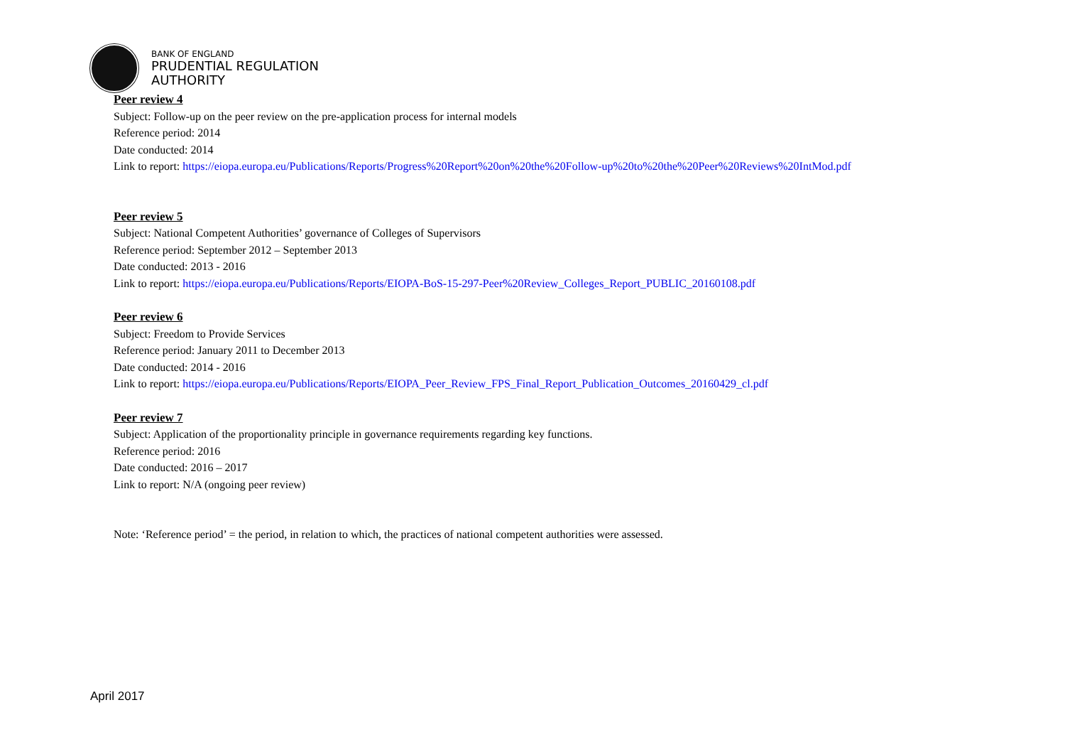BANK OF ENGLAND
PRUDENTIAL REGULATION
AUTHORITY
Peer review 4
Subject: Follow-up on the peer review on the pre-application process for internal models
Reference period: 2014
Date conducted: 2014
Link to report: https://eiopa.europa.eu/Publications/Reports/Progress%20Report%20on%20the%20Follow-up%20to%20the%20Peer%20Reviews%20IntMod.pdf
Peer review 5
Subject: National Competent Authorities’ governance of Colleges of Supervisors
Reference period: September 2012 – September 2013
Date conducted: 2013 - 2016
Link to report: https://eiopa.europa.eu/Publications/Reports/EIOPA-BoS-15-297-Peer%20Review_Colleges_Report_PUBLIC_20160108.pdf
Peer review 6
Subject: Freedom to Provide Services
Reference period: January 2011 to December 2013
Date conducted: 2014 - 2016
Link to report: https://eiopa.europa.eu/Publications/Reports/EIOPA_Peer_Review_FPS_Final_Report_Publication_Outcomes_20160429_cl.pdf
Peer review 7
Subject: Application of the proportionality principle in governance requirements regarding key functions.
Reference period: 2016
Date conducted: 2016 – 2017
Link to report: N/A (ongoing peer review)
Note: ‘Reference period’ = the period, in relation to which, the practices of national competent authorities were assessed.
April 2017